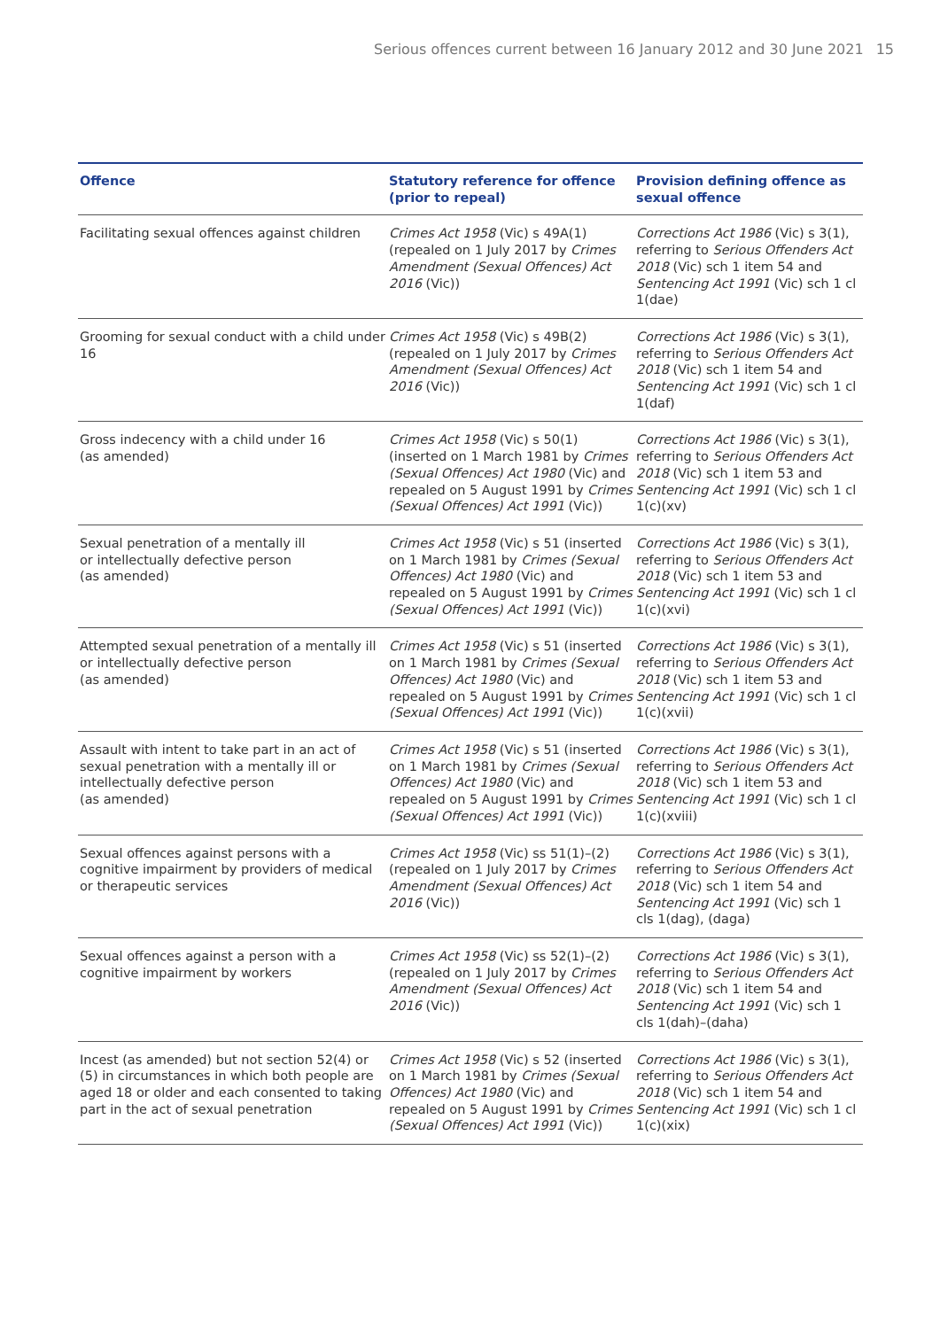Serious offences current between 16 January 2012 and 30 June 2021 15
| Offence | Statutory reference for offence (prior to repeal) | Provision defining offence as sexual offence |
| --- | --- | --- |
| Facilitating sexual offences against children | Crimes Act 1958 (Vic) s 49A(1) (repealed on 1 July 2017 by Crimes Amendment (Sexual Offences) Act 2016 (Vic)) | Corrections Act 1986 (Vic) s 3(1), referring to Serious Offenders Act 2018 (Vic) sch 1 item 54 and Sentencing Act 1991 (Vic) sch 1 cl 1(dae) |
| Grooming for sexual conduct with a child under 16 | Crimes Act 1958 (Vic) s 49B(2) (repealed on 1 July 2017 by Crimes Amendment (Sexual Offences) Act 2016 (Vic)) | Corrections Act 1986 (Vic) s 3(1), referring to Serious Offenders Act 2018 (Vic) sch 1 item 54 and Sentencing Act 1991 (Vic) sch 1 cl 1(daf) |
| Gross indecency with a child under 16 (as amended) | Crimes Act 1958 (Vic) s 50(1) (inserted on 1 March 1981 by Crimes (Sexual Offences) Act 1980 (Vic) and repealed on 5 August 1991 by Crimes (Sexual Offences) Act 1991 (Vic)) | Corrections Act 1986 (Vic) s 3(1), referring to Serious Offenders Act 2018 (Vic) sch 1 item 53 and Sentencing Act 1991 (Vic) sch 1 cl 1(c)(xv) |
| Sexual penetration of a mentally ill or intellectually defective person (as amended) | Crimes Act 1958 (Vic) s 51 (inserted on 1 March 1981 by Crimes (Sexual Offences) Act 1980 (Vic) and repealed on 5 August 1991 by Crimes (Sexual Offences) Act 1991 (Vic)) | Corrections Act 1986 (Vic) s 3(1), referring to Serious Offenders Act 2018 (Vic) sch 1 item 53 and Sentencing Act 1991 (Vic) sch 1 cl 1(c)(xvi) |
| Attempted sexual penetration of a mentally ill or intellectually defective person (as amended) | Crimes Act 1958 (Vic) s 51 (inserted on 1 March 1981 by Crimes (Sexual Offences) Act 1980 (Vic) and repealed on 5 August 1991 by Crimes (Sexual Offences) Act 1991 (Vic)) | Corrections Act 1986 (Vic) s 3(1), referring to Serious Offenders Act 2018 (Vic) sch 1 item 53 and Sentencing Act 1991 (Vic) sch 1 cl 1(c)(xvii) |
| Assault with intent to take part in an act of sexual penetration with a mentally ill or intellectually defective person (as amended) | Crimes Act 1958 (Vic) s 51 (inserted on 1 March 1981 by Crimes (Sexual Offences) Act 1980 (Vic) and repealed on 5 August 1991 by Crimes (Sexual Offences) Act 1991 (Vic)) | Corrections Act 1986 (Vic) s 3(1), referring to Serious Offenders Act 2018 (Vic) sch 1 item 53 and Sentencing Act 1991 (Vic) sch 1 cl 1(c)(xviii) |
| Sexual offences against persons with a cognitive impairment by providers of medical or therapeutic services | Crimes Act 1958 (Vic) ss 51(1)–(2) (repealed on 1 July 2017 by Crimes Amendment (Sexual Offences) Act 2016 (Vic)) | Corrections Act 1986 (Vic) s 3(1), referring to Serious Offenders Act 2018 (Vic) sch 1 item 54 and Sentencing Act 1991 (Vic) sch 1 cls 1(dag), (daga) |
| Sexual offences against a person with a cognitive impairment by workers | Crimes Act 1958 (Vic) ss 52(1)–(2) (repealed on 1 July 2017 by Crimes Amendment (Sexual Offences) Act 2016 (Vic)) | Corrections Act 1986 (Vic) s 3(1), referring to Serious Offenders Act 2018 (Vic) sch 1 item 54 and Sentencing Act 1991 (Vic) sch 1 cls 1(dah)–(daha) |
| Incest (as amended) but not section 52(4) or (5) in circumstances in which both people are aged 18 or older and each consented to taking part in the act of sexual penetration | Crimes Act 1958 (Vic) s 52 (inserted on 1 March 1981 by Crimes (Sexual Offences) Act 1980 (Vic) and repealed on 5 August 1991 by Crimes (Sexual Offences) Act 1991 (Vic)) | Corrections Act 1986 (Vic) s 3(1), referring to Serious Offenders Act 2018 (Vic) sch 1 item 54 and Sentencing Act 1991 (Vic) sch 1 cl 1(c)(xix) |